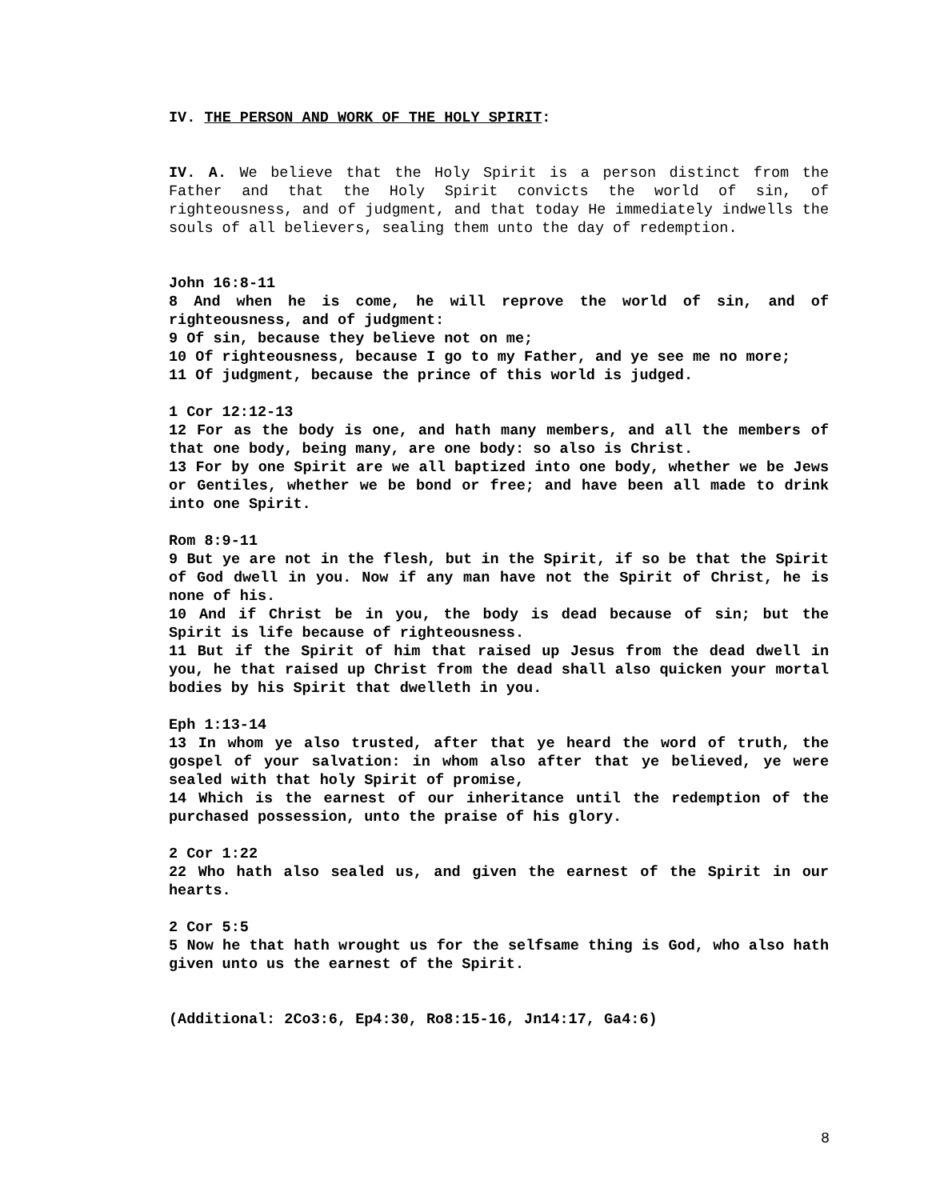IV. THE PERSON AND WORK OF THE HOLY SPIRIT:
IV. A. We believe that the Holy Spirit is a person distinct from the Father and that the Holy Spirit convicts the world of sin, of righteousness, and of judgment, and that today He immediately indwells the souls of all believers, sealing them unto the day of redemption.
John 16:8-11
8 And when he is come, he will reprove the world of sin, and of righteousness, and of judgment:
9 Of sin, because they believe not on me;
10 Of righteousness, because I go to my Father, and ye see me no more;
11 Of judgment, because the prince of this world is judged.
1 Cor 12:12-13
12 For as the body is one, and hath many members, and all the members of that one body, being many, are one body: so also is Christ.
13 For by one Spirit are we all baptized into one body, whether we be Jews or Gentiles, whether we be bond or free; and have been all made to drink into one Spirit.
Rom 8:9-11
9 But ye are not in the flesh, but in the Spirit, if so be that the Spirit of God dwell in you. Now if any man have not the Spirit of Christ, he is none of his.
10 And if Christ be in you, the body is dead because of sin; but the Spirit is life because of righteousness.
11 But if the Spirit of him that raised up Jesus from the dead dwell in you, he that raised up Christ from the dead shall also quicken your mortal bodies by his Spirit that dwelleth in you.
Eph 1:13-14
13 In whom ye also trusted, after that ye heard the word of truth, the gospel of your salvation: in whom also after that ye believed, ye were sealed with that holy Spirit of promise,
14 Which is the earnest of our inheritance until the redemption of the purchased possession, unto the praise of his glory.
2 Cor 1:22
22 Who hath also sealed us, and given the earnest of the Spirit in our hearts.
2 Cor 5:5
5 Now he that hath wrought us for the selfsame thing is God, who also hath given unto us the earnest of the Spirit.
(Additional: 2Co3:6, Ep4:30, Ro8:15-16, Jn14:17, Ga4:6)
8